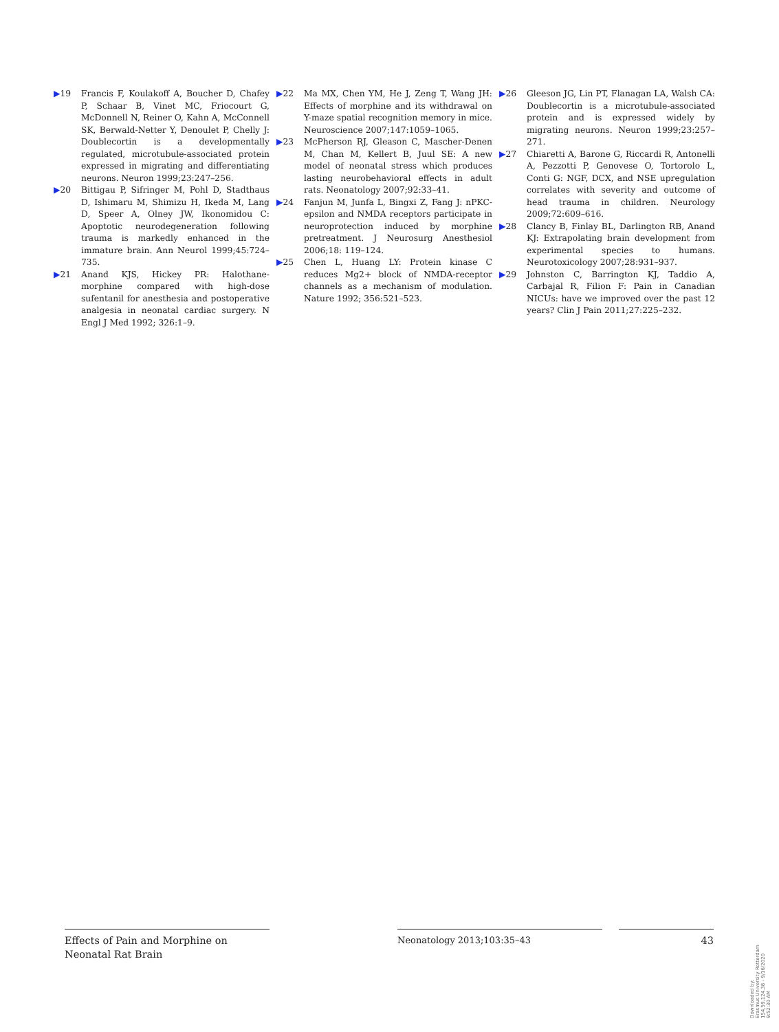▶19 Francis F, Koulakoff A, Boucher D, Chafey P, Schaar B, Vinet MC, Friocourt G, McDonnell N, Reiner O, Kahn A, McConnell SK, Berwald-Netter Y, Denoulet P, Chelly J: Doublecortin is a developmentally regulated, microtubule-associated protein expressed in migrating and differentiating neurons. Neuron 1999;23:247–256.
▶20 Bittigau P, Sifringer M, Pohl D, Stadthaus D, Ishimaru M, Shimizu H, Ikeda M, Lang D, Speer A, Olney JW, Ikonomidou C: Apoptotic neurodegeneration following trauma is markedly enhanced in the immature brain. Ann Neurol 1999;45:724–735.
▶21 Anand KJS, Hickey PR: Halothane-morphine compared with high-dose sufentanil for anesthesia and postoperative analgesia in neonatal cardiac surgery. N Engl J Med 1992; 326:1–9.
▶22 Ma MX, Chen YM, He J, Zeng T, Wang JH: Effects of morphine and its withdrawal on Y-maze spatial recognition memory in mice. Neuroscience 2007;147:1059–1065.
▶23 McPherson RJ, Gleason C, Mascher-Denen M, Chan M, Kellert B, Juul SE: A new model of neonatal stress which produces lasting neurobehavioral effects in adult rats. Neonatology 2007;92:33–41.
▶24 Fanjun M, Junfa L, Bingxi Z, Fang J: nPKC-epsilon and NMDA receptors participate in neuroprotection induced by morphine pretreatment. J Neurosurg Anesthesiol 2006;18: 119–124.
▶25 Chen L, Huang LY: Protein kinase C reduces Mg2+ block of NMDA-receptor channels as a mechanism of modulation. Nature 1992; 356:521–523.
▶26 Gleeson JG, Lin PT, Flanagan LA, Walsh CA: Doublecortin is a microtubule-associated protein and is expressed widely by migrating neurons. Neuron 1999;23:257–271.
▶27 Chiaretti A, Barone G, Riccardi R, Antonelli A, Pezzotti P, Genovese O, Tortorolo L, Conti G: NGF, DCX, and NSE upregulation correlates with severity and outcome of head trauma in children. Neurology 2009;72:609–616.
▶28 Clancy B, Finlay BL, Darlington RB, Anand KJ: Extrapolating brain development from experimental species to humans. Neurotoxicology 2007;28:931–937.
▶29 Johnston C, Barrington KJ, Taddio A, Carbajal R, Filion F: Pain in Canadian NICUs: have we improved over the past 12 years? Clin J Pain 2011;27:225–232.
Effects of Pain and Morphine on Neonatal Rat Brain
Neonatology 2013;103:35–43 43
Downloaded by:
Erasmus University Rotterdam
154.59.124.38 - 9/16/2020 9:52:30 AM